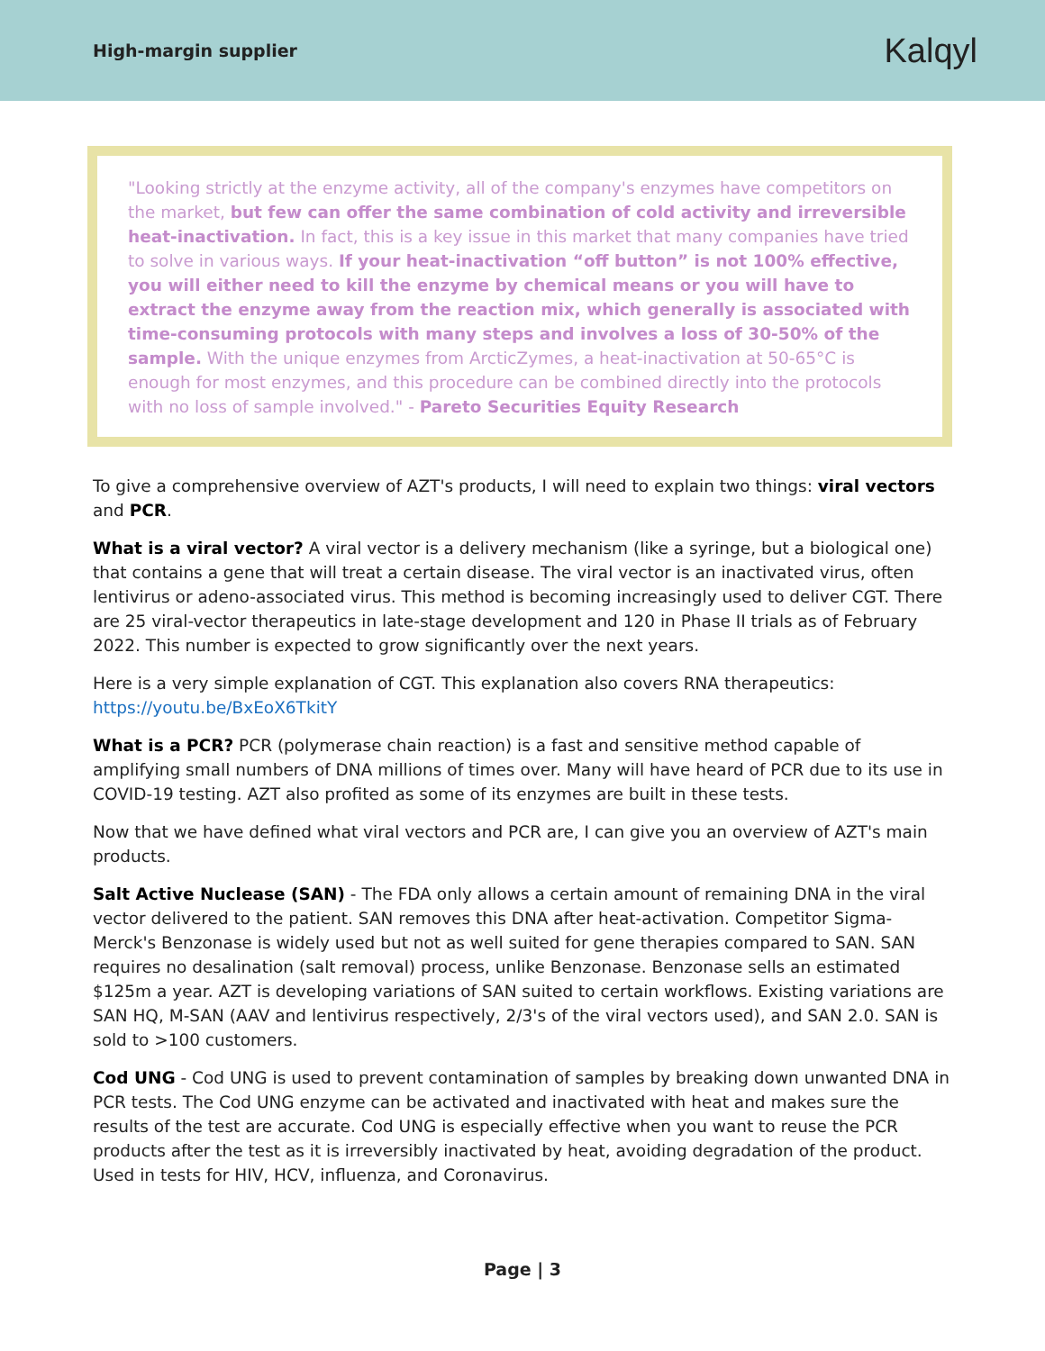High-margin supplier
Kalqyl
"Looking strictly at the enzyme activity, all of the company's enzymes have competitors on the market, but few can offer the same combination of cold activity and irreversible heat-inactivation. In fact, this is a key issue in this market that many companies have tried to solve in various ways. If your heat-inactivation “off button” is not 100% effective, you will either need to kill the enzyme by chemical means or you will have to extract the enzyme away from the reaction mix, which generally is associated with time-consuming protocols with many steps and involves a loss of 30-50% of the sample. With the unique enzymes from ArcticZymes, a heat-inactivation at 50-65°C is enough for most enzymes, and this procedure can be combined directly into the protocols with no loss of sample involved." - Pareto Securities Equity Research
To give a comprehensive overview of AZT's products, I will need to explain two things: viral vectors and PCR.
What is a viral vector? A viral vector is a delivery mechanism (like a syringe, but a biological one) that contains a gene that will treat a certain disease. The viral vector is an inactivated virus, often lentivirus or adeno-associated virus. This method is becoming increasingly used to deliver CGT. There are 25 viral-vector therapeutics in late-stage development and 120 in Phase II trials as of February 2022. This number is expected to grow significantly over the next years.
Here is a very simple explanation of CGT. This explanation also covers RNA therapeutics: https://youtu.be/BxEoX6TkitY
What is a PCR? PCR (polymerase chain reaction) is a fast and sensitive method capable of amplifying small numbers of DNA millions of times over. Many will have heard of PCR due to its use in COVID-19 testing. AZT also profited as some of its enzymes are built in these tests.
Now that we have defined what viral vectors and PCR are, I can give you an overview of AZT's main products.
Salt Active Nuclease (SAN) - The FDA only allows a certain amount of remaining DNA in the viral vector delivered to the patient. SAN removes this DNA after heat-activation. Competitor Sigma-Merck's Benzonase is widely used but not as well suited for gene therapies compared to SAN. SAN requires no desalination (salt removal) process, unlike Benzonase. Benzonase sells an estimated $125m a year. AZT is developing variations of SAN suited to certain workflows. Existing variations are SAN HQ, M-SAN (AAV and lentivirus respectively, 2/3's of the viral vectors used), and SAN 2.0. SAN is sold to >100 customers.
Cod UNG - Cod UNG is used to prevent contamination of samples by breaking down unwanted DNA in PCR tests. The Cod UNG enzyme can be activated and inactivated with heat and makes sure the results of the test are accurate. Cod UNG is especially effective when you want to reuse the PCR products after the test as it is irreversibly inactivated by heat, avoiding degradation of the product. Used in tests for HIV, HCV, influenza, and Coronavirus.
Page | 3